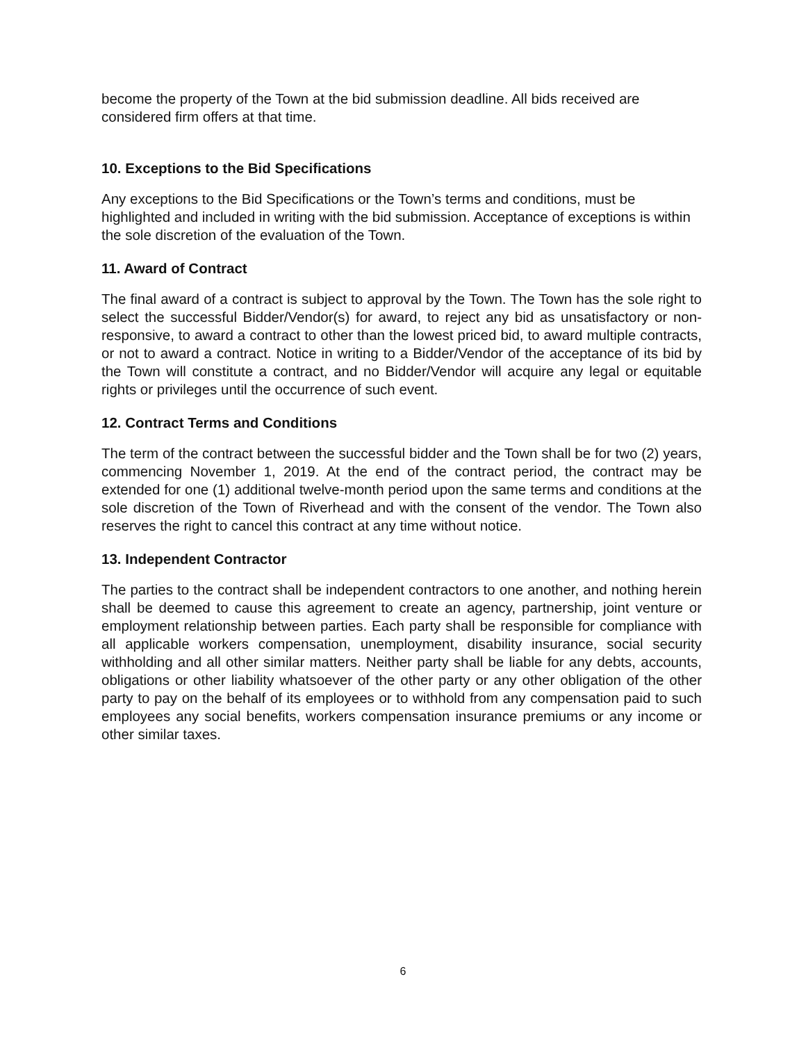become the property of the Town at the bid submission deadline. All bids received are considered firm offers at that time.
10. Exceptions to the Bid Specifications
Any exceptions to the Bid Specifications or the Town’s terms and conditions, must be highlighted and included in writing with the bid submission. Acceptance of exceptions is within the sole discretion of the evaluation of the Town.
11. Award of Contract
The final award of a contract is subject to approval by the Town. The Town has the sole right to select the successful Bidder/Vendor(s) for award, to reject any bid as unsatisfactory or non- responsive, to award a contract to other than the lowest priced bid, to award multiple contracts, or not to award a contract. Notice in writing to a Bidder/Vendor of the acceptance of its bid by the Town will constitute a contract, and no Bidder/Vendor will acquire any legal or equitable rights or privileges until the occurrence of such event.
12. Contract Terms and Conditions
The term of the contract between the successful bidder and the Town shall be for two (2) years, commencing November 1, 2019. At the end of the contract period, the contract may be extended for one (1) additional twelve-month period upon the same terms and conditions at the sole discretion of the Town of Riverhead and with the consent of the vendor. The Town also reserves the right to cancel this contract at any time without notice.
13. Independent Contractor
The parties to the contract shall be independent contractors to one another, and nothing herein shall be deemed to cause this agreement to create an agency, partnership, joint venture or employment relationship between parties. Each party shall be responsible for compliance with all applicable workers compensation, unemployment, disability insurance, social security withholding and all other similar matters. Neither party shall be liable for any debts, accounts, obligations or other liability whatsoever of the other party or any other obligation of the other party to pay on the behalf of its employees or to withhold from any compensation paid to such employees any social benefits, workers compensation insurance premiums or any income or other similar taxes.
6